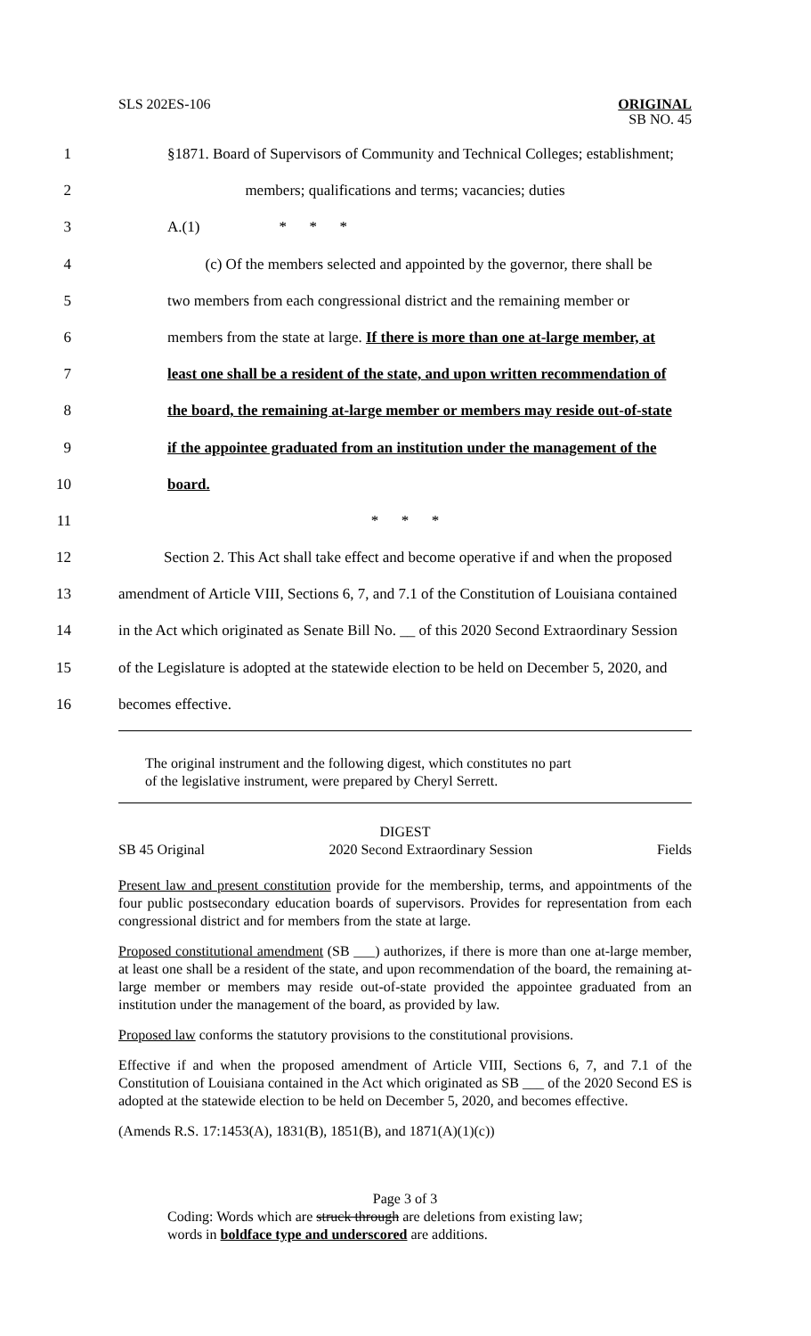SLS 202ES-106 ORIGINAL
SB NO. 45
1 §1871. Board of Supervisors of Community and Technical Colleges; establishment;
2 members; qualifications and terms; vacancies; duties
3 A.(1) * * *
4 (c) Of the members selected and appointed by the governor, there shall be
5 two members from each congressional district and the remaining member or
6 members from the state at large. If there is more than one at-large member, at
7 least one shall be a resident of the state, and upon written recommendation of
8 the board, the remaining at-large member or members may reside out-of-state
9 if the appointee graduated from an institution under the management of the
10 board.
11 * * *
12 Section 2. This Act shall take effect and become operative if and when the proposed
13 amendment of Article VIII, Sections 6, 7, and 7.1 of the Constitution of Louisiana contained
14 in the Act which originated as Senate Bill No. __ of this 2020 Second Extraordinary Session
15 of the Legislature is adopted at the statewide election to be held on December 5, 2020, and
16 becomes effective.
The original instrument and the following digest, which constitutes no part
of the legislative instrument, were prepared by Cheryl Serrett.
DIGEST
SB 45 Original 2020 Second Extraordinary Session Fields
Present law and present constitution provide for the membership, terms, and appointments of the four public postsecondary education boards of supervisors. Provides for representation from each congressional district and for members from the state at large.
Proposed constitutional amendment (SB ___) authorizes, if there is more than one at-large member, at least one shall be a resident of the state, and upon recommendation of the board, the remaining at-large member or members may reside out-of-state provided the appointee graduated from an institution under the management of the board, as provided by law.
Proposed law conforms the statutory provisions to the constitutional provisions.
Effective if and when the proposed amendment of Article VIII, Sections 6, 7, and 7.1 of the Constitution of Louisiana contained in the Act which originated as SB ___ of the 2020 Second ES is adopted at the statewide election to be held on December 5, 2020, and becomes effective.
(Amends R.S. 17:1453(A), 1831(B), 1851(B), and 1871(A)(1)(c))
Page 3 of 3
Coding: Words which are struck through are deletions from existing law;
words in boldface type and underscored are additions.